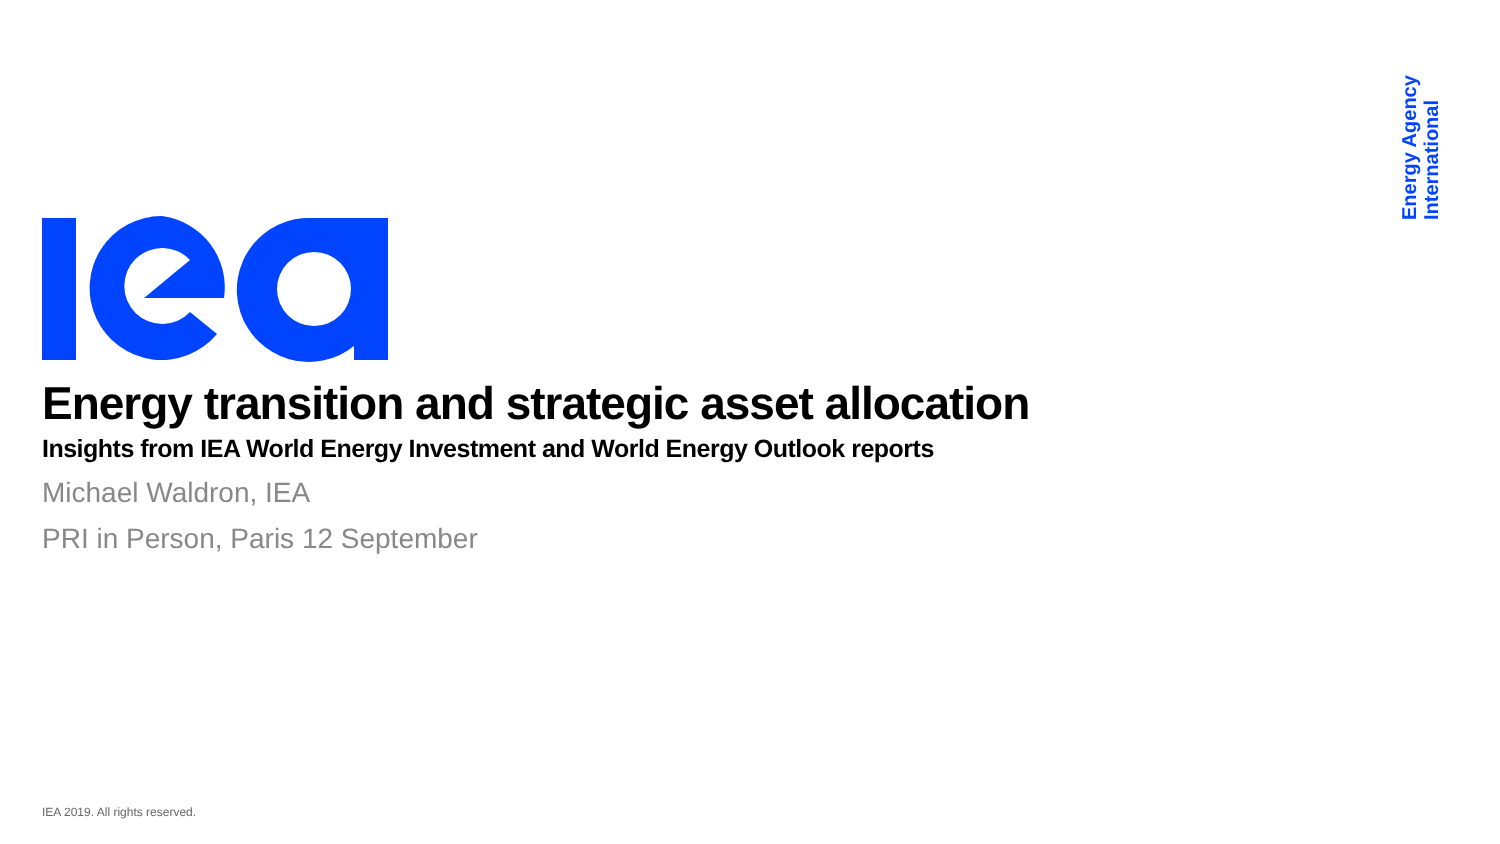Energy Agency
International
Energy transition and strategic asset allocation
Insights from IEA World Energy Investment and World Energy Outlook reports
Michael Waldron, IEA
PRI in Person, Paris 12 September
IEA 2019. All rights reserved.